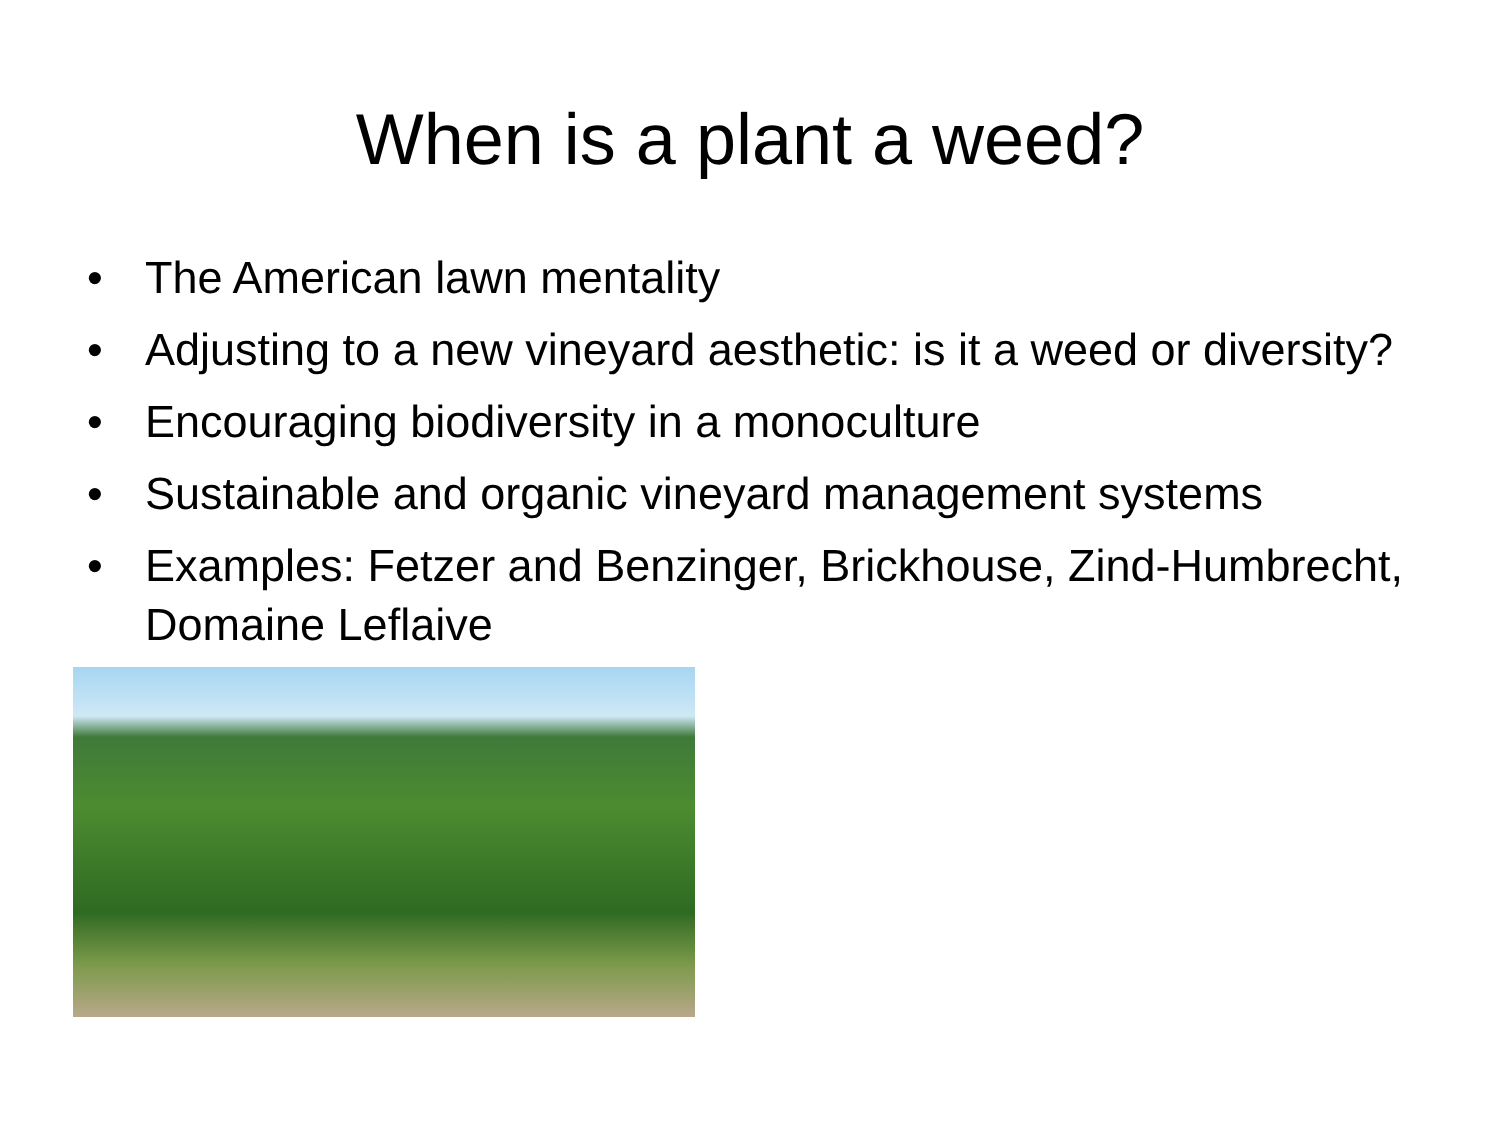When is a plant a weed?
• The American lawn mentality
• Adjusting to a new vineyard aesthetic: is it a weed or diversity?
• Encouraging biodiversity in a monoculture
• Sustainable and organic vineyard management systems
• Examples: Fetzer and Benzinger, Brickhouse, Zind-Humbrecht, Domaine Leflaive